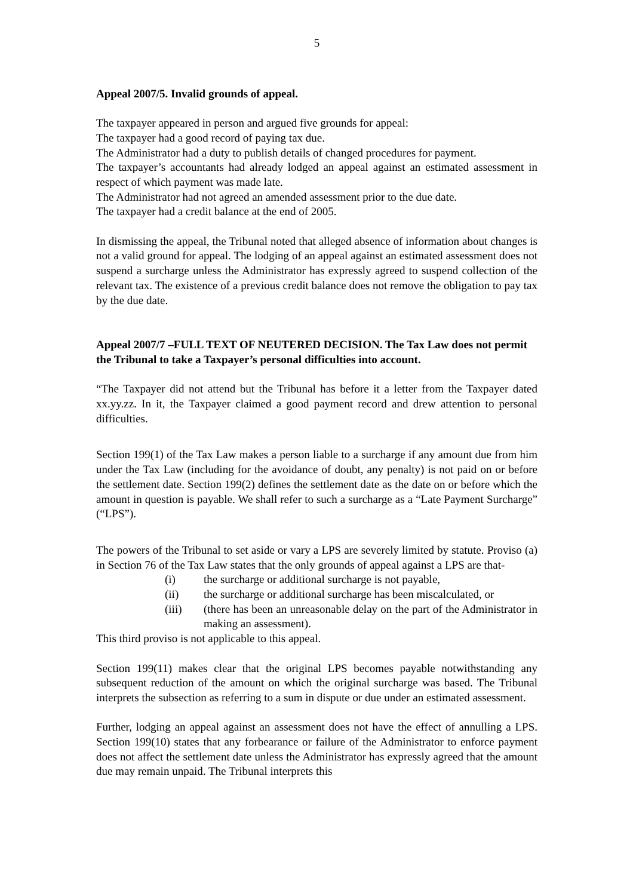5
Appeal 2007/5. Invalid grounds of appeal.
The taxpayer appeared in person and argued five grounds for appeal:
The taxpayer had a good record of paying tax due.
The Administrator had a duty to publish details of changed procedures for payment.
The taxpayer’s accountants had already lodged an appeal against an estimated assessment in respect of which payment was made late.
The Administrator had not agreed an amended assessment prior to the due date.
The taxpayer had a credit balance at the end of 2005.
In dismissing the appeal, the Tribunal noted that alleged absence of information about changes is not a valid ground for appeal. The lodging of an appeal against an estimated assessment does not suspend a surcharge unless the Administrator has expressly agreed to suspend collection of the relevant tax. The existence of a previous credit balance does not remove the obligation to pay tax by the due date.
Appeal 2007/7 –FULL TEXT OF NEUTERED DECISION. The Tax Law does not permit the Tribunal to take a Taxpayer’s personal difficulties into account.
“The Taxpayer did not attend but the Tribunal has before it a letter from the Taxpayer dated xx.yy.zz. In it, the Taxpayer claimed a good payment record and drew attention to personal difficulties.
Section 199(1) of the Tax Law makes a person liable to a surcharge if any amount due from him under the Tax Law (including for the avoidance of doubt, any penalty) is not paid on or before the settlement date. Section 199(2) defines the settlement date as the date on or before which the amount in question is payable. We shall refer to such a surcharge as a “Late Payment Surcharge” (“LPS”).
The powers of the Tribunal to set aside or vary a LPS are severely limited by statute. Proviso (a) in Section 76 of the Tax Law states that the only grounds of appeal against a LPS are that-
(i) the surcharge or additional surcharge is not payable,
(ii) the surcharge or additional surcharge has been miscalculated, or
(iii) (there has been an unreasonable delay on the part of the Administrator in making an assessment).
This third proviso is not applicable to this appeal.
Section 199(11) makes clear that the original LPS becomes payable notwithstanding any subsequent reduction of the amount on which the original surcharge was based. The Tribunal interprets the subsection as referring to a sum in dispute or due under an estimated assessment.
Further, lodging an appeal against an assessment does not have the effect of annulling a LPS. Section 199(10) states that any forbearance or failure of the Administrator to enforce payment does not affect the settlement date unless the Administrator has expressly agreed that the amount due may remain unpaid. The Tribunal interprets this